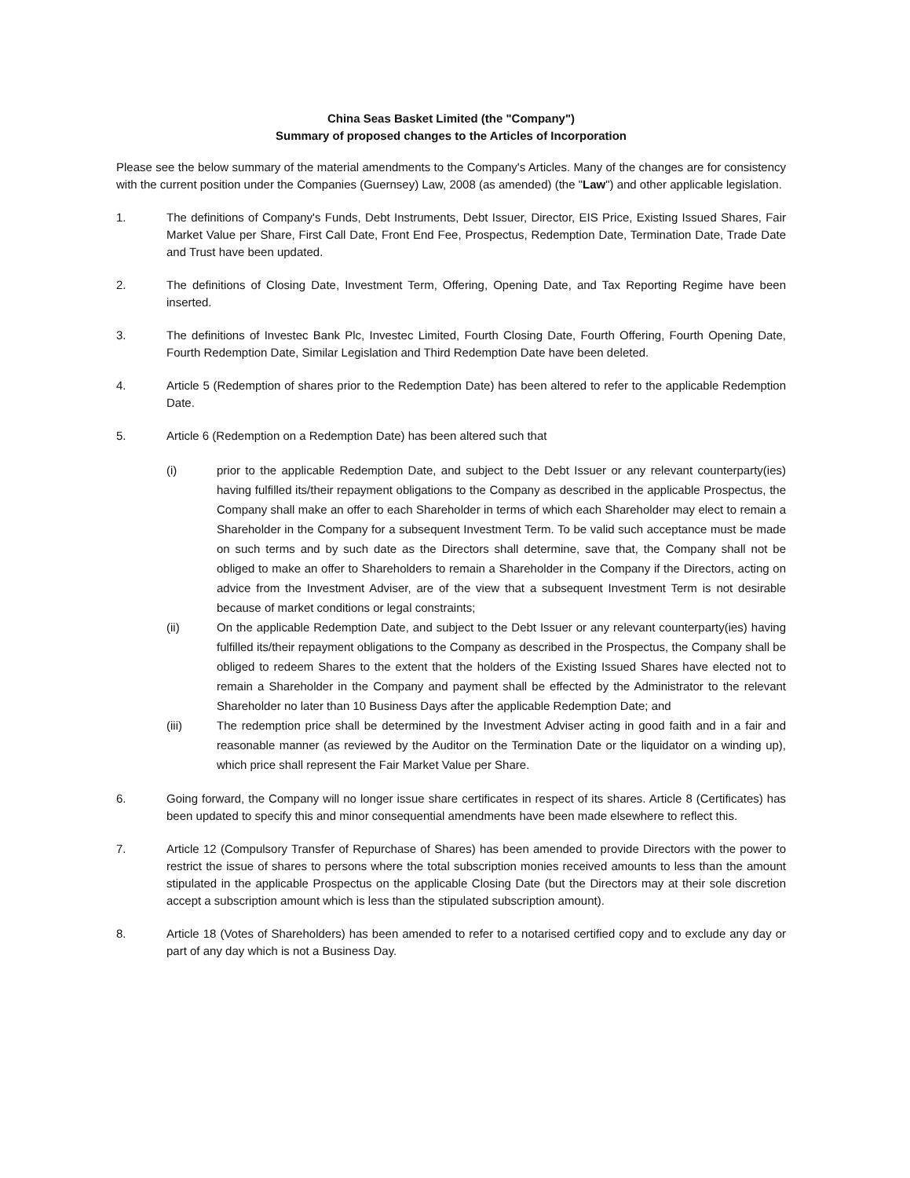China Seas Basket Limited (the "Company")
Summary of proposed changes to the Articles of Incorporation
Please see the below summary of the material amendments to the Company's Articles. Many of the changes are for consistency with the current position under the Companies (Guernsey) Law, 2008 (as amended) (the "Law") and other applicable legislation.
1. The definitions of Company's Funds, Debt Instruments, Debt Issuer, Director, EIS Price, Existing Issued Shares, Fair Market Value per Share, First Call Date, Front End Fee, Prospectus, Redemption Date, Termination Date, Trade Date and Trust have been updated.
2. The definitions of Closing Date, Investment Term, Offering, Opening Date, and Tax Reporting Regime have been inserted.
3. The definitions of Investec Bank Plc, Investec Limited, Fourth Closing Date, Fourth Offering, Fourth Opening Date, Fourth Redemption Date, Similar Legislation and Third Redemption Date have been deleted.
4. Article 5 (Redemption of shares prior to the Redemption Date) has been altered to refer to the applicable Redemption Date.
5. Article 6 (Redemption on a Redemption Date) has been altered such that
(i) prior to the applicable Redemption Date, and subject to the Debt Issuer or any relevant counterparty(ies) having fulfilled its/their repayment obligations to the Company as described in the applicable Prospectus, the Company shall make an offer to each Shareholder in terms of which each Shareholder may elect to remain a Shareholder in the Company for a subsequent Investment Term. To be valid such acceptance must be made on such terms and by such date as the Directors shall determine, save that, the Company shall not be obliged to make an offer to Shareholders to remain a Shareholder in the Company if the Directors, acting on advice from the Investment Adviser, are of the view that a subsequent Investment Term is not desirable because of market conditions or legal constraints;
(ii) On the applicable Redemption Date, and subject to the Debt Issuer or any relevant counterparty(ies) having fulfilled its/their repayment obligations to the Company as described in the Prospectus, the Company shall be obliged to redeem Shares to the extent that the holders of the Existing Issued Shares have elected not to remain a Shareholder in the Company and payment shall be effected by the Administrator to the relevant Shareholder no later than 10 Business Days after the applicable Redemption Date; and
(iii) The redemption price shall be determined by the Investment Adviser acting in good faith and in a fair and reasonable manner (as reviewed by the Auditor on the Termination Date or the liquidator on a winding up), which price shall represent the Fair Market Value per Share.
6. Going forward, the Company will no longer issue share certificates in respect of its shares. Article 8 (Certificates) has been updated to specify this and minor consequential amendments have been made elsewhere to reflect this.
7. Article 12 (Compulsory Transfer of Repurchase of Shares) has been amended to provide Directors with the power to restrict the issue of shares to persons where the total subscription monies received amounts to less than the amount stipulated in the applicable Prospectus on the applicable Closing Date (but the Directors may at their sole discretion accept a subscription amount which is less than the stipulated subscription amount).
8. Article 18 (Votes of Shareholders) has been amended to refer to a notarised certified copy and to exclude any day or part of any day which is not a Business Day.